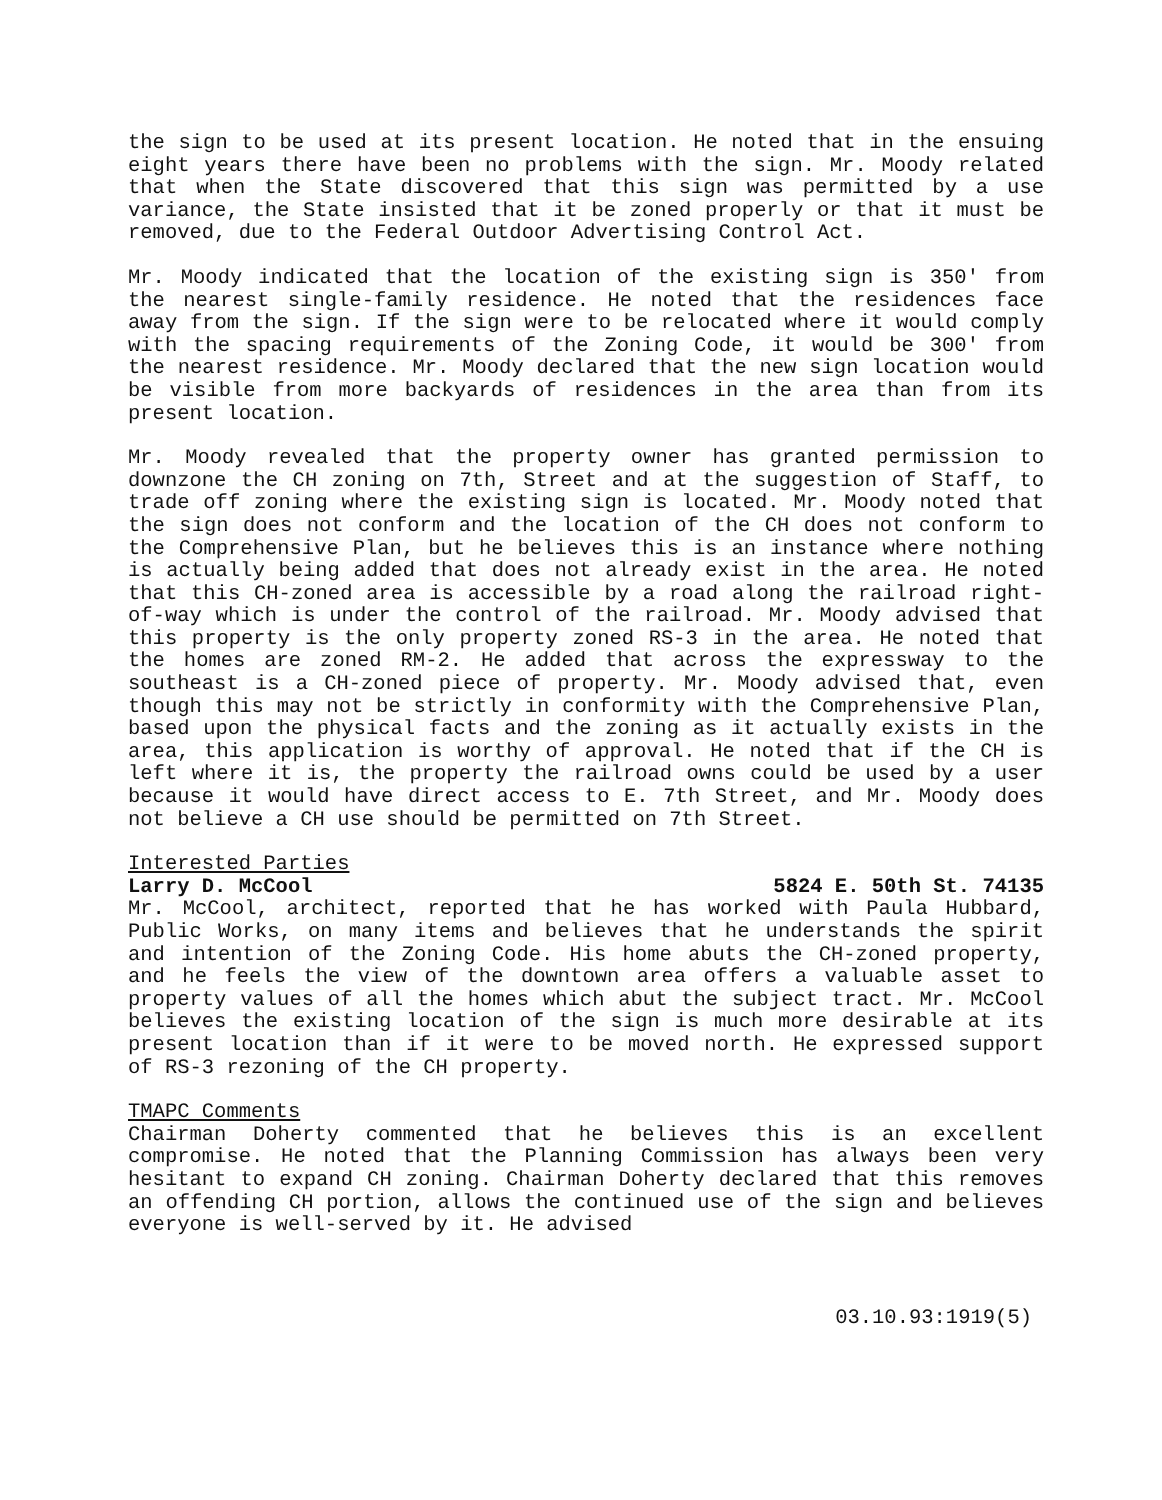the sign to be used at its present location. He noted that in the ensuing eight years there have been no problems with the sign. Mr. Moody related that when the State discovered that this sign was permitted by a use variance, the State insisted that it be zoned properly or that it must be removed, due to the Federal Outdoor Advertising Control Act.
Mr. Moody indicated that the location of the existing sign is 350' from the nearest single-family residence. He noted that the residences face away from the sign. If the sign were to be relocated where it would comply with the spacing requirements of the Zoning Code, it would be 300' from the nearest residence. Mr. Moody declared that the new sign location would be visible from more backyards of residences in the area than from its present location.
Mr. Moody revealed that the property owner has granted permission to downzone the CH zoning on 7th, Street and at the suggestion of Staff, to trade off zoning where the existing sign is located. Mr. Moody noted that the sign does not conform and the location of the CH does not conform to the Comprehensive Plan, but he believes this is an instance where nothing is actually being added that does not already exist in the area. He noted that this CH-zoned area is accessible by a road along the railroad right-of-way which is under the control of the railroad. Mr. Moody advised that this property is the only property zoned RS-3 in the area. He noted that the homes are zoned RM-2. He added that across the expressway to the southeast is a CH-zoned piece of property. Mr. Moody advised that, even though this may not be strictly in conformity with the Comprehensive Plan, based upon the physical facts and the zoning as it actually exists in the area, this application is worthy of approval. He noted that if the CH is left where it is, the property the railroad owns could be used by a user because it would have direct access to E. 7th Street, and Mr. Moody does not believe a CH use should be permitted on 7th Street.
Interested Parties
Larry D. McCool 5824 E. 50th St. 74135
Mr. McCool, architect, reported that he has worked with Paula Hubbard, Public Works, on many items and believes that he understands the spirit and intention of the Zoning Code. His home abuts the CH-zoned property, and he feels the view of the downtown area offers a valuable asset to property values of all the homes which abut the subject tract. Mr. McCool believes the existing location of the sign is much more desirable at its present location than if it were to be moved north. He expressed support of RS-3 rezoning of the CH property.
TMAPC Comments
Chairman Doherty commented that he believes this is an excellent compromise. He noted that the Planning Commission has always been very hesitant to expand CH zoning. Chairman Doherty declared that this removes an offending CH portion, allows the continued use of the sign and believes everyone is well-served by it. He advised
03.10.93:1919(5)